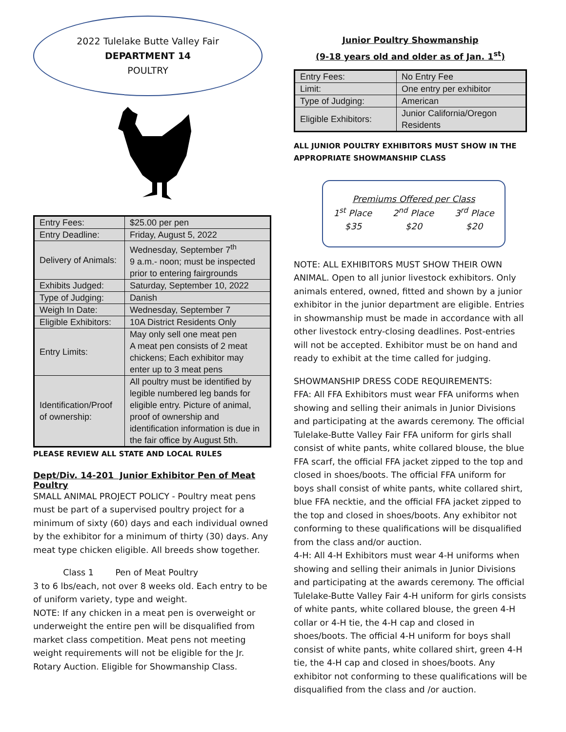2022 Tulelake Butte Valley Fair
DEPARTMENT 14
POULTRY
| Entry Fees: | $25.00 per pen |
| Entry Deadline: | Friday, August 5, 2022 |
| Delivery of Animals: | Wednesday, September 7<sup>th</sup> 9 a.m.- noon; must be inspected prior to entering fairgrounds |
| Exhibits Judged: | Saturday, September 10, 2022 |
| Type of Judging: | Danish |
| Weigh In Date: | Wednesday, September 7 |
| Eligible Exhibitors: | 10A District Residents Only |
| Entry Limits: | May only sell one meat pen A meat pen consists of 2 meat chickens; Each exhibitor may enter up to 3 meat pens |
| Identification/Proof of ownership: | All poultry must be identified by legible numbered leg bands for eligible entry. Picture of animal, proof of ownership and identification information is due in the fair office by August 5th. |
PLEASE REVIEW ALL STATE AND LOCAL RULES
Dept/Div. 14-201 Junior Exhibitor Pen of Meat Poultry
SMALL ANIMAL PROJECT POLICY - Poultry meat pens must be part of a supervised poultry project for a minimum of sixty (60) days and each individual owned by the exhibitor for a minimum of thirty (30) days. Any meat type chicken eligible. All breeds show together.
Class 1 Pen of Meat Poultry
3 to 6 lbs/each, not over 8 weeks old. Each entry to be of uniform variety, type and weight.
NOTE: If any chicken in a meat pen is overweight or underweight the entire pen will be disqualified from market class competition. Meat pens not meeting weight requirements will not be eligible for the Jr. Rotary Auction. Eligible for Showmanship Class.
Junior Poultry Showmanship
(9-18 years old and older as of Jan. 1<sup>st</sup>)
| Entry Fees: | No Entry Fee |
| Limit: | One entry per exhibitor |
| Type of Judging: | American |
| Eligible Exhibitors: | Junior California/Oregon Residents |
ALL JUNIOR POULTRY EXHIBITORS MUST SHOW IN THE APPROPRIATE SHOWMANSHIP CLASS
Premiums Offered per Class
1<sup>st</sup> Place 2<sup>nd</sup> Place 3<sup>rd</sup> Place
$35 $20 $20
NOTE: ALL EXHIBITORS MUST SHOW THEIR OWN ANIMAL. Open to all junior livestock exhibitors. Only animals entered, owned, fitted and shown by a junior exhibitor in the junior department are eligible. Entries in showmanship must be made in accordance with all other livestock entry-closing deadlines. Post-entries will not be accepted. Exhibitor must be on hand and ready to exhibit at the time called for judging.
SHOWMANSHIP DRESS CODE REQUIREMENTS:
FFA: All FFA Exhibitors must wear FFA uniforms when showing and selling their animals in Junior Divisions and participating at the awards ceremony. The official Tulelake-Butte Valley Fair FFA uniform for girls shall consist of white pants, white collared blouse, the blue FFA scarf, the official FFA jacket zipped to the top and closed in shoes/boots. The official FFA uniform for boys shall consist of white pants, white collared shirt, blue FFA necktie, and the official FFA jacket zipped to the top and closed in shoes/boots. Any exhibitor not conforming to these qualifications will be disqualified from the class and/or auction.
4-H: All 4-H Exhibitors must wear 4-H uniforms when showing and selling their animals in Junior Divisions and participating at the awards ceremony. The official Tulelake-Butte Valley Fair 4-H uniform for girls consists of white pants, white collared blouse, the green 4-H collar or 4-H tie, the 4-H cap and closed in shoes/boots. The official 4-H uniform for boys shall consist of white pants, white collared shirt, green 4-H tie, the 4-H cap and closed in shoes/boots. Any exhibitor not conforming to these qualifications will be disqualified from the class and /or auction.